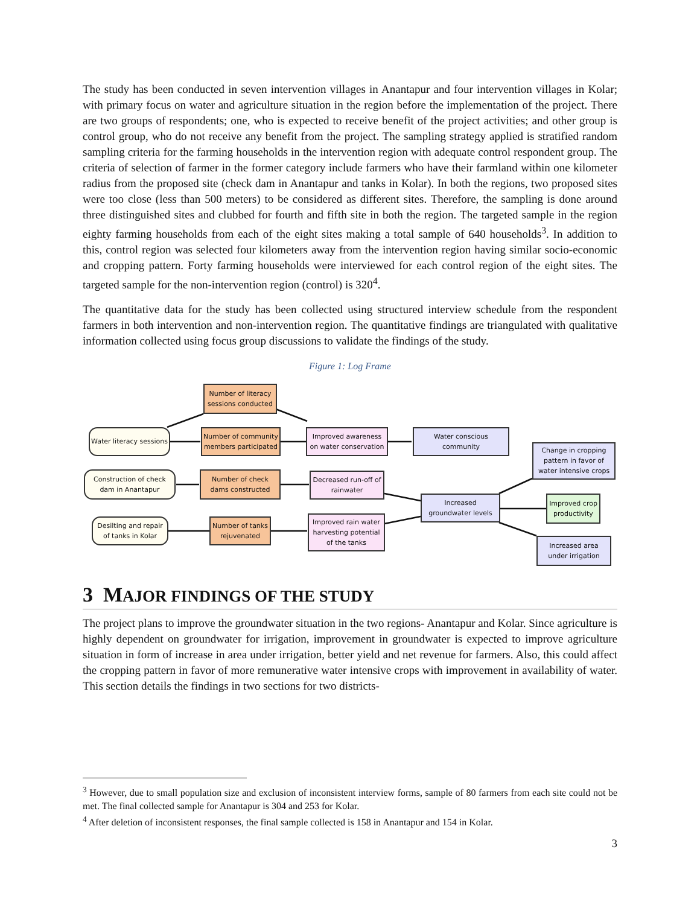The study has been conducted in seven intervention villages in Anantapur and four intervention villages in Kolar; with primary focus on water and agriculture situation in the region before the implementation of the project. There are two groups of respondents; one, who is expected to receive benefit of the project activities; and other group is control group, who do not receive any benefit from the project. The sampling strategy applied is stratified random sampling criteria for the farming households in the intervention region with adequate control respondent group. The criteria of selection of farmer in the former category include farmers who have their farmland within one kilometer radius from the proposed site (check dam in Anantapur and tanks in Kolar). In both the regions, two proposed sites were too close (less than 500 meters) to be considered as different sites. Therefore, the sampling is done around three distinguished sites and clubbed for fourth and fifth site in both the region. The targeted sample in the region eighty farming households from each of the eight sites making a total sample of 640 households<sup>3</sup>. In addition to this, control region was selected four kilometers away from the intervention region having similar socio-economic and cropping pattern. Forty farming households were interviewed for each control region of the eight sites. The targeted sample for the non-intervention region (control) is 320<sup>4</sup>.
The quantitative data for the study has been collected using structured interview schedule from the respondent farmers in both intervention and non-intervention region. The quantitative findings are triangulated with qualitative information collected using focus group discussions to validate the findings of the study.
Figure 1: Log Frame
Number of literacy sessions conducted
Water literacy sessions
Number of community members participated
Improved awareness on water conservation
Water conscious community
Change in cropping pattern in favor of water intensive crops
Construction of check dam in Anantapur
Number of check dams constructed
Decreased run-off of rainwater
Increased groundwater levels
Improved crop productivity
Desilting and repair of tanks in Kolar
Number of tanks rejuvenated
Improved rain water harvesting potential of the tanks
Increased area under irrigation
3 MAJOR FINDINGS OF THE STUDY
The project plans to improve the groundwater situation in the two regions- Anantapur and Kolar. Since agriculture is highly dependent on groundwater for irrigation, improvement in groundwater is expected to improve agriculture situation in form of increase in area under irrigation, better yield and net revenue for farmers. Also, this could affect the cropping pattern in favor of more remunerative water intensive crops with improvement in availability of water. This section details the findings in two sections for two districts-
<sup>3</sup> However, due to small population size and exclusion of inconsistent interview forms, sample of 80 farmers from each site could not be met. The final collected sample for Anantapur is 304 and 253 for Kolar.
<sup>4</sup> After deletion of inconsistent responses, the final sample collected is 158 in Anantapur and 154 in Kolar.
3